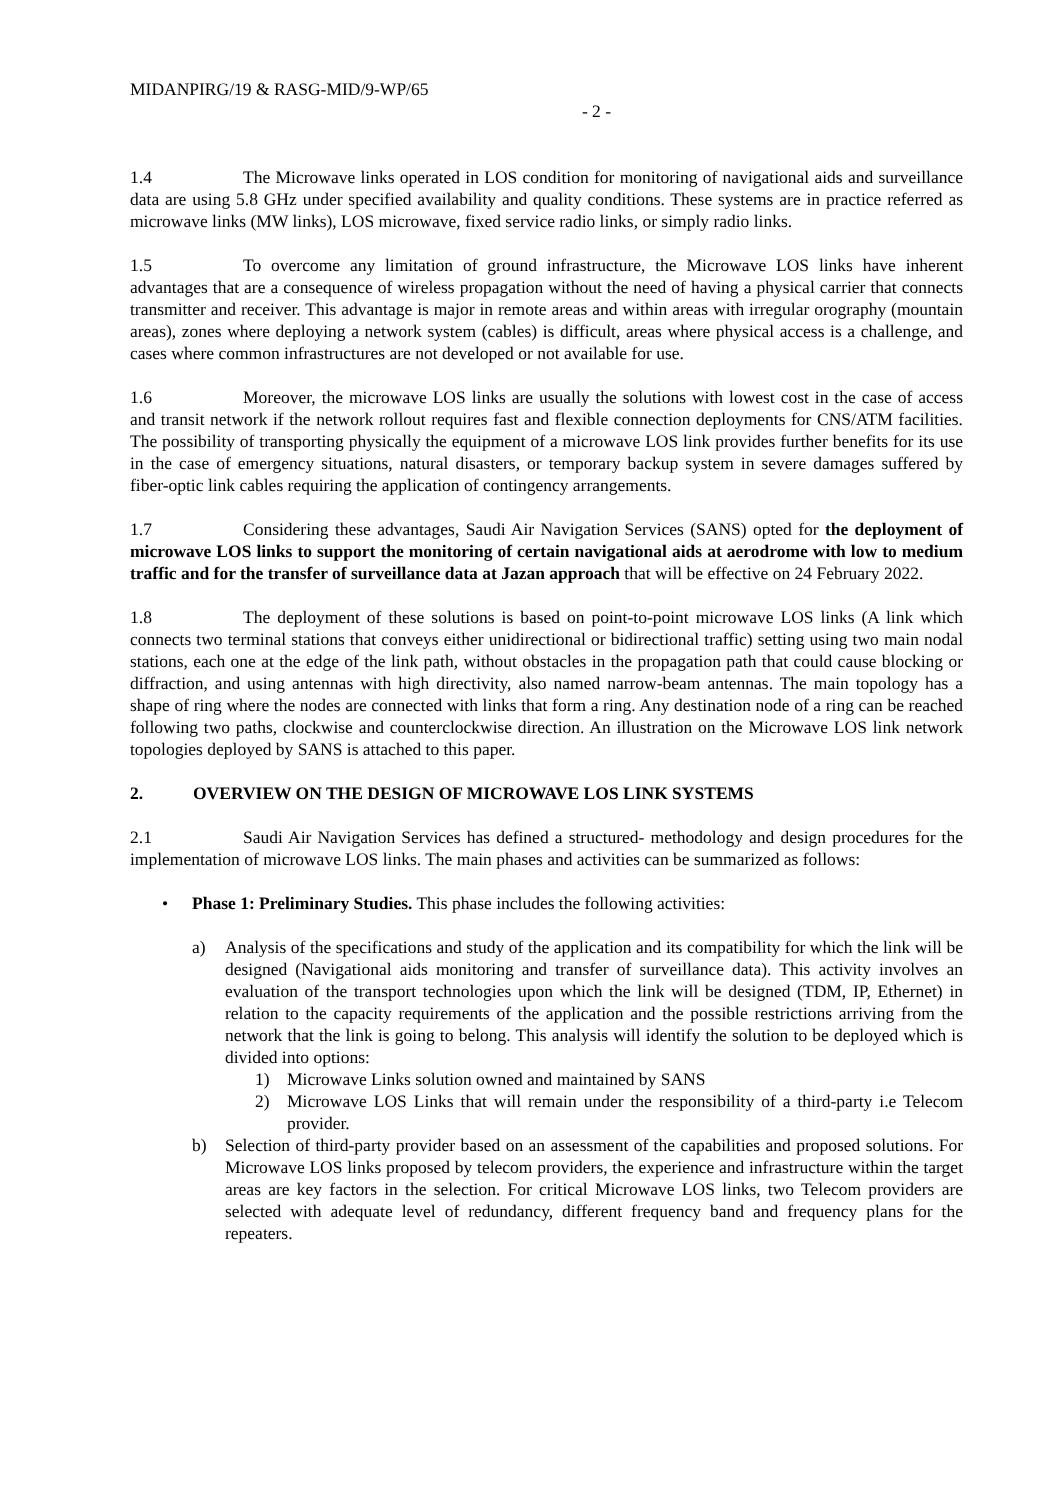MIDANPIRG/19 & RASG-MID/9-WP/65
- 2 -
1.4 The Microwave links operated in LOS condition for monitoring of navigational aids and surveillance data are using 5.8 GHz under specified availability and quality conditions. These systems are in practice referred as microwave links (MW links), LOS microwave, fixed service radio links, or simply radio links.
1.5 To overcome any limitation of ground infrastructure, the Microwave LOS links have inherent advantages that are a consequence of wireless propagation without the need of having a physical carrier that connects transmitter and receiver. This advantage is major in remote areas and within areas with irregular orography (mountain areas), zones where deploying a network system (cables) is difficult, areas where physical access is a challenge, and cases where common infrastructures are not developed or not available for use.
1.6 Moreover, the microwave LOS links are usually the solutions with lowest cost in the case of access and transit network if the network rollout requires fast and flexible connection deployments for CNS/ATM facilities. The possibility of transporting physically the equipment of a microwave LOS link provides further benefits for its use in the case of emergency situations, natural disasters, or temporary backup system in severe damages suffered by fiber-optic link cables requiring the application of contingency arrangements.
1.7 Considering these advantages, Saudi Air Navigation Services (SANS) opted for the deployment of microwave LOS links to support the monitoring of certain navigational aids at aerodrome with low to medium traffic and for the transfer of surveillance data at Jazan approach that will be effective on 24 February 2022.
1.8 The deployment of these solutions is based on point-to-point microwave LOS links (A link which connects two terminal stations that conveys either unidirectional or bidirectional traffic) setting using two main nodal stations, each one at the edge of the link path, without obstacles in the propagation path that could cause blocking or diffraction, and using antennas with high directivity, also named narrow-beam antennas. The main topology has a shape of ring where the nodes are connected with links that form a ring. Any destination node of a ring can be reached following two paths, clockwise and counterclockwise direction. An illustration on the Microwave LOS link network topologies deployed by SANS is attached to this paper.
2. OVERVIEW ON THE DESIGN OF MICROWAVE LOS LINK SYSTEMS
2.1 Saudi Air Navigation Services has defined a structured- methodology and design procedures for the implementation of microwave LOS links. The main phases and activities can be summarized as follows:
• Phase 1: Preliminary Studies. This phase includes the following activities:
a) Analysis of the specifications and study of the application and its compatibility for which the link will be designed (Navigational aids monitoring and transfer of surveillance data). This activity involves an evaluation of the transport technologies upon which the link will be designed (TDM, IP, Ethernet) in relation to the capacity requirements of the application and the possible restrictions arriving from the network that the link is going to belong. This analysis will identify the solution to be deployed which is divided into options:
1) Microwave Links solution owned and maintained by SANS
2) Microwave LOS Links that will remain under the responsibility of a third-party i.e Telecom provider.
b) Selection of third-party provider based on an assessment of the capabilities and proposed solutions. For Microwave LOS links proposed by telecom providers, the experience and infrastructure within the target areas are key factors in the selection. For critical Microwave LOS links, two Telecom providers are selected with adequate level of redundancy, different frequency band and frequency plans for the repeaters.